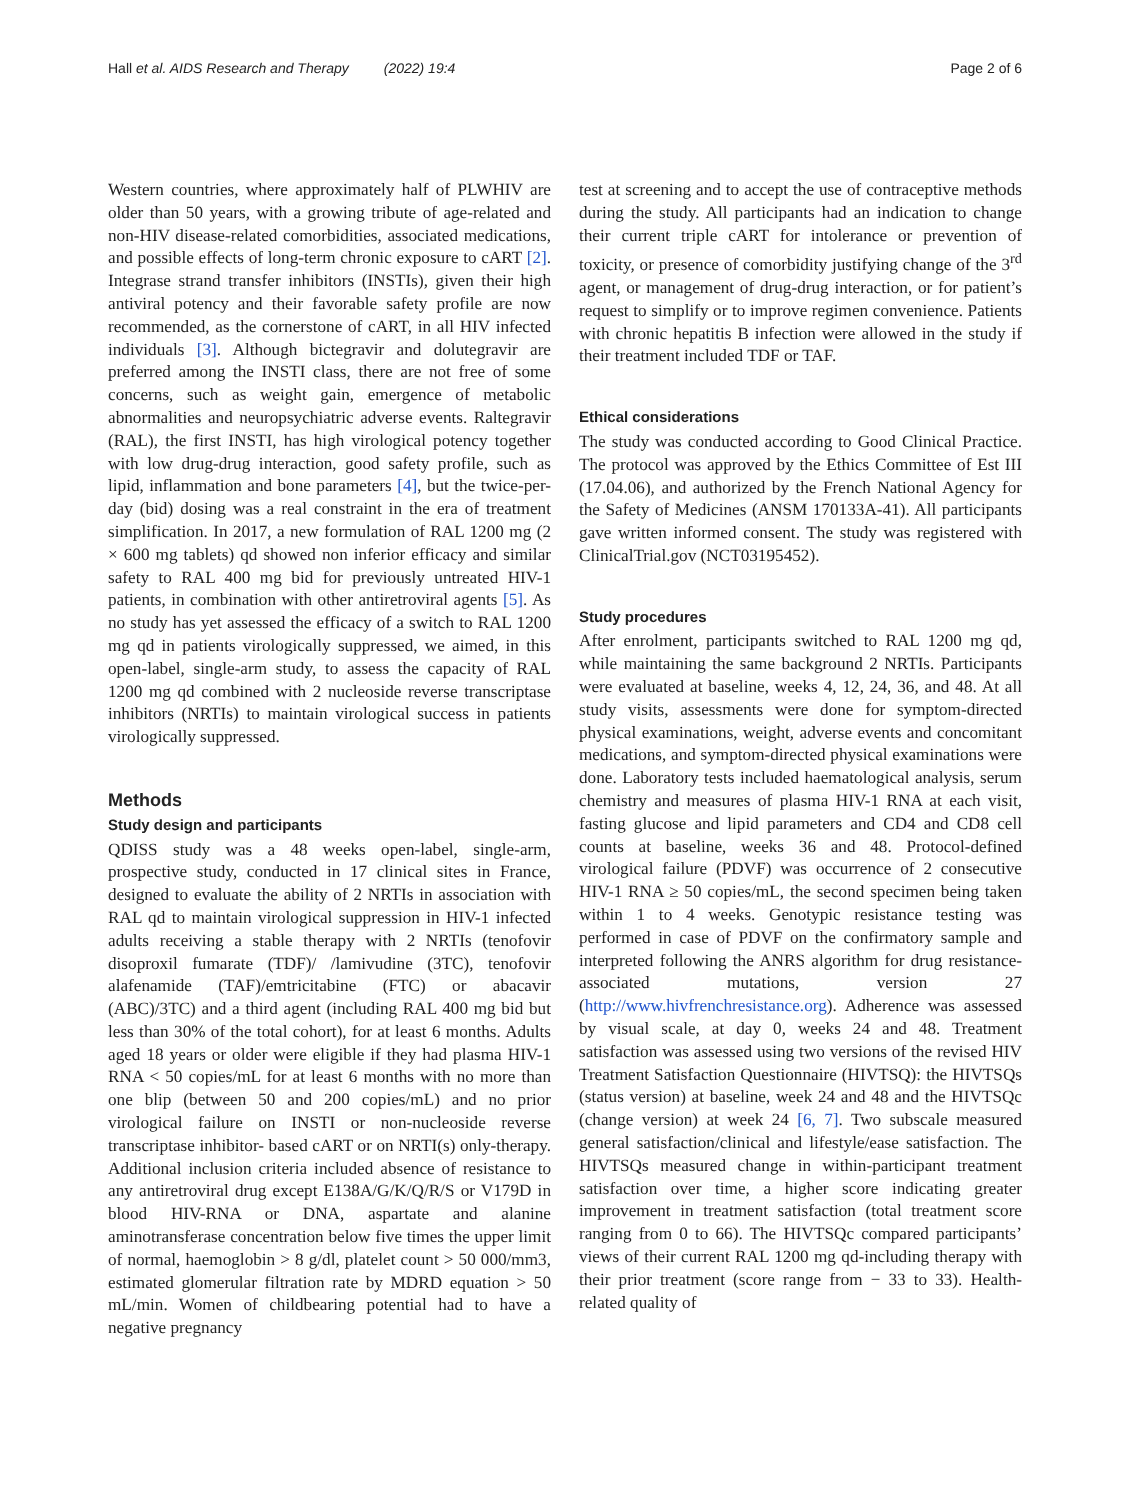Hall et al. AIDS Research and Therapy (2022) 19:4
Page 2 of 6
Western countries, where approximately half of PLWHIV are older than 50 years, with a growing tribute of age-related and non-HIV disease-related comorbidities, associated medications, and possible effects of long-term chronic exposure to cART [2]. Integrase strand transfer inhibitors (INSTIs), given their high antiviral potency and their favorable safety profile are now recommended, as the cornerstone of cART, in all HIV infected individuals [3]. Although bictegravir and dolutegravir are preferred among the INSTI class, there are not free of some concerns, such as weight gain, emergence of metabolic abnormalities and neuropsychiatric adverse events. Raltegravir (RAL), the first INSTI, has high virological potency together with low drug-drug interaction, good safety profile, such as lipid, inflammation and bone parameters [4], but the twice-per-day (bid) dosing was a real constraint in the era of treatment simplification. In 2017, a new formulation of RAL 1200 mg (2 × 600 mg tablets) qd showed non inferior efficacy and similar safety to RAL 400 mg bid for previously untreated HIV-1 patients, in combination with other antiretroviral agents [5]. As no study has yet assessed the efficacy of a switch to RAL 1200 mg qd in patients virologically suppressed, we aimed, in this open-label, single-arm study, to assess the capacity of RAL 1200 mg qd combined with 2 nucleoside reverse transcriptase inhibitors (NRTIs) to maintain virological success in patients virologically suppressed.
Methods
Study design and participants
QDISS study was a 48 weeks open-label, single-arm, prospective study, conducted in 17 clinical sites in France, designed to evaluate the ability of 2 NRTIs in association with RAL qd to maintain virological suppression in HIV-1 infected adults receiving a stable therapy with 2 NRTIs (tenofovir disoproxil fumarate (TDF)/ /lamivudine (3TC), tenofovir alafenamide (TAF)/emtricitabine (FTC) or abacavir (ABC)/3TC) and a third agent (including RAL 400 mg bid but less than 30% of the total cohort), for at least 6 months. Adults aged 18 years or older were eligible if they had plasma HIV-1 RNA < 50 copies/mL for at least 6 months with no more than one blip (between 50 and 200 copies/mL) and no prior virological failure on INSTI or non-nucleoside reverse transcriptase inhibitor- based cART or on NRTI(s) only-therapy. Additional inclusion criteria included absence of resistance to any antiretroviral drug except E138A/G/K/Q/R/S or V179D in blood HIV-RNA or DNA, aspartate and alanine aminotransferase concentration below five times the upper limit of normal, haemoglobin > 8 g/dl, platelet count > 50 000/mm3, estimated glomerular filtration rate by MDRD equation > 50 mL/min. Women of childbearing potential had to have a negative pregnancy
test at screening and to accept the use of contraceptive methods during the study. All participants had an indication to change their current triple cART for intolerance or prevention of toxicity, or presence of comorbidity justifying change of the 3<sup>rd</sup> agent, or management of drug-drug interaction, or for patient’s request to simplify or to improve regimen convenience. Patients with chronic hepatitis B infection were allowed in the study if their treatment included TDF or TAF.
Ethical considerations
The study was conducted according to Good Clinical Practice. The protocol was approved by the Ethics Committee of Est III (17.04.06), and authorized by the French National Agency for the Safety of Medicines (ANSM 170133A-41). All participants gave written informed consent. The study was registered with ClinicalTrial.gov (NCT03195452).
Study procedures
After enrolment, participants switched to RAL 1200 mg qd, while maintaining the same background 2 NRTIs. Participants were evaluated at baseline, weeks 4, 12, 24, 36, and 48. At all study visits, assessments were done for symptom-directed physical examinations, weight, adverse events and concomitant medications, and symptom-directed physical examinations were done. Laboratory tests included haematological analysis, serum chemistry and measures of plasma HIV-1 RNA at each visit, fasting glucose and lipid parameters and CD4 and CD8 cell counts at baseline, weeks 36 and 48. Protocol-defined virological failure (PDVF) was occurrence of 2 consecutive HIV-1 RNA ≥ 50 copies/mL, the second specimen being taken within 1 to 4 weeks. Genotypic resistance testing was performed in case of PDVF on the confirmatory sample and interpreted following the ANRS algorithm for drug resistance-associated mutations, version 27 (http://www.hivfrenchresistance.org). Adherence was assessed by visual scale, at day 0, weeks 24 and 48. Treatment satisfaction was assessed using two versions of the revised HIV Treatment Satisfaction Questionnaire (HIVTSQ): the HIVTSQs (status version) at baseline, week 24 and 48 and the HIVTSQc (change version) at week 24 [6, 7]. Two subscale measured general satisfaction/clinical and lifestyle/ease satisfaction. The HIVTSQs measured change in within-participant treatment satisfaction over time, a higher score indicating greater improvement in treatment satisfaction (total treatment score ranging from 0 to 66). The HIVTSQc compared participants’ views of their current RAL 1200 mg qd-including therapy with their prior treatment (score range from − 33 to 33). Health-related quality of